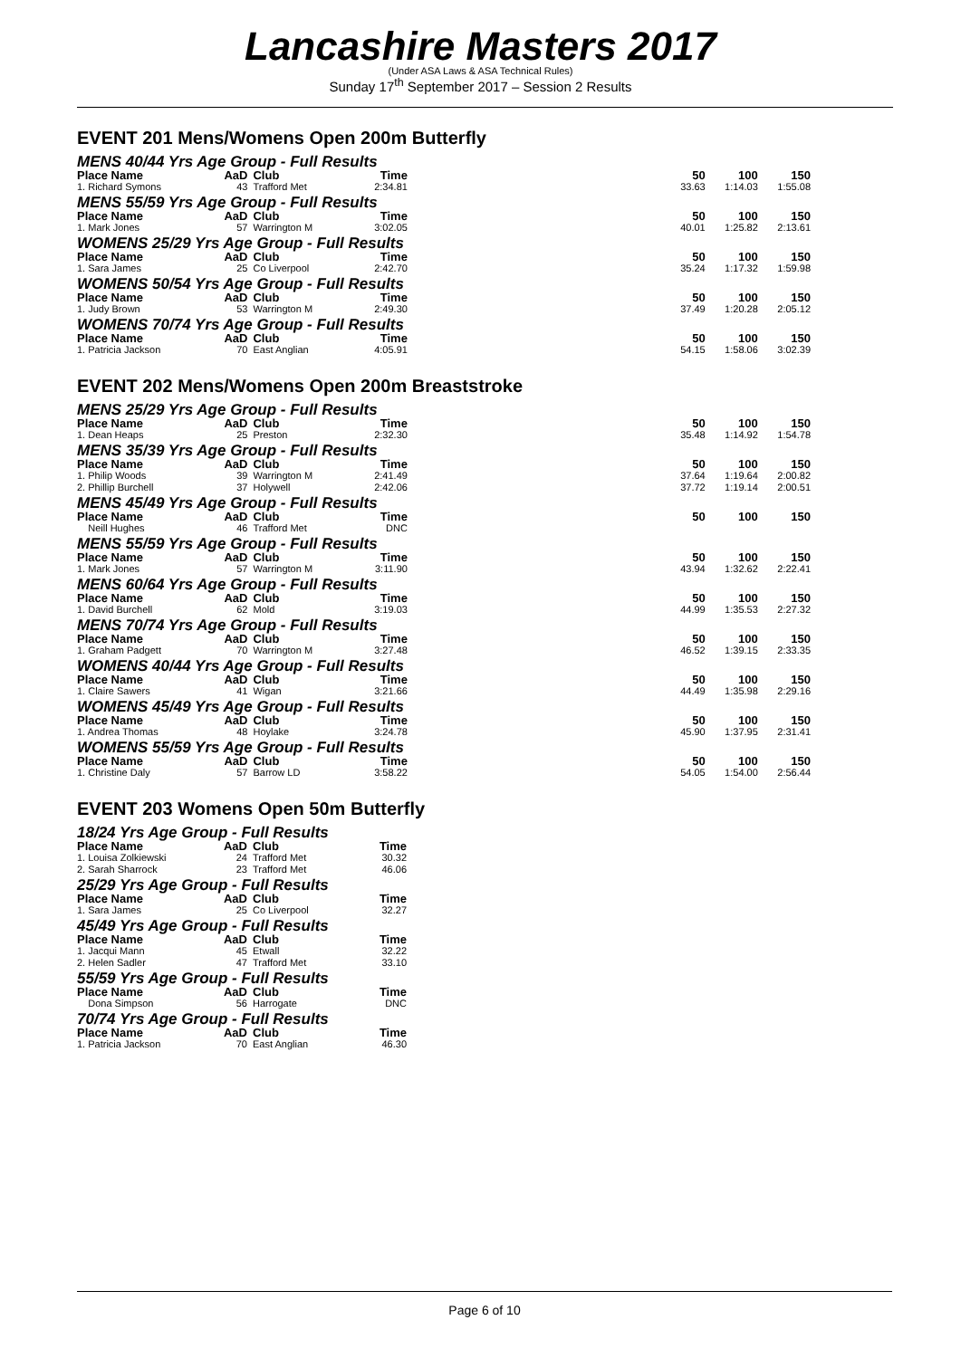Lancashire Masters 2017
(Under ASA Laws & ASA Technical Rules)
Sunday 17<sup>th</sup> September 2017 – Session 2 Results
EVENT 201 Mens/Womens Open 200m Butterfly
MENS 40/44 Yrs Age Group - Full Results
| Place Name | AaD | Club | Time | | 50 | 100 | 150 |
| --- | --- | --- | --- | --- | --- | --- | --- |
| 1. Richard Symons | 43 | Trafford Met | 2:34.81 | | 33.63 | 1:14.03 | 1:55.08 |
MENS 55/59 Yrs Age Group - Full Results
| Place Name | AaD | Club | Time | | 50 | 100 | 150 |
| --- | --- | --- | --- | --- | --- | --- | --- |
| 1. Mark Jones | 57 | Warrington M | 3:02.05 | | 40.01 | 1:25.82 | 2:13.61 |
WOMENS 25/29 Yrs Age Group - Full Results
| Place Name | AaD | Club | Time | | 50 | 100 | 150 |
| --- | --- | --- | --- | --- | --- | --- | --- |
| 1. Sara James | 25 | Co Liverpool | 2:42.70 | | 35.24 | 1:17.32 | 1:59.98 |
WOMENS 50/54 Yrs Age Group - Full Results
| Place Name | AaD | Club | Time | | 50 | 100 | 150 |
| --- | --- | --- | --- | --- | --- | --- | --- |
| 1. Judy Brown | 53 | Warrington M | 2:49.30 | | 37.49 | 1:20.28 | 2:05.12 |
WOMENS 70/74 Yrs Age Group - Full Results
| Place Name | AaD | Club | Time | | 50 | 100 | 150 |
| --- | --- | --- | --- | --- | --- | --- | --- |
| 1. Patricia Jackson | 70 | East Anglian | 4:05.91 | | 54.15 | 1:58.06 | 3:02.39 |
EVENT 202 Mens/Womens Open 200m Breaststroke
MENS 25/29 Yrs Age Group - Full Results
| Place Name | AaD | Club | Time | | 50 | 100 | 150 |
| --- | --- | --- | --- | --- | --- | --- | --- |
| 1. Dean Heaps | 25 | Preston | 2:32.30 | | 35.48 | 1:14.92 | 1:54.78 |
MENS 35/39 Yrs Age Group - Full Results
| Place Name | AaD | Club | Time | | 50 | 100 | 150 |
| --- | --- | --- | --- | --- | --- | --- | --- |
| 1. Philip Woods | 39 | Warrington M | 2:41.49 | | 37.64 | 1:19.64 | 2:00.82 |
| 2. Phillip Burchell | 37 | Holywell | 2:42.06 | | 37.72 | 1:19.14 | 2:00.51 |
MENS 45/49 Yrs Age Group - Full Results
| Place Name | AaD | Club | Time | | 50 | 100 | 150 |
| --- | --- | --- | --- | --- | --- | --- | --- |
| Neill Hughes | 46 | Trafford Met | DNC | | | | |
MENS 55/59 Yrs Age Group - Full Results
| Place Name | AaD | Club | Time | | 50 | 100 | 150 |
| --- | --- | --- | --- | --- | --- | --- | --- |
| 1. Mark Jones | 57 | Warrington M | 3:11.90 | | 43.94 | 1:32.62 | 2:22.41 |
MENS 60/64 Yrs Age Group - Full Results
| Place Name | AaD | Club | Time | | 50 | 100 | 150 |
| --- | --- | --- | --- | --- | --- | --- | --- |
| 1. David Burchell | 62 | Mold | 3:19.03 | | 44.99 | 1:35.53 | 2:27.32 |
MENS 70/74 Yrs Age Group - Full Results
| Place Name | AaD | Club | Time | | 50 | 100 | 150 |
| --- | --- | --- | --- | --- | --- | --- | --- |
| 1. Graham Padgett | 70 | Warrington M | 3:27.48 | | 46.52 | 1:39.15 | 2:33.35 |
WOMENS 40/44 Yrs Age Group - Full Results
| Place Name | AaD | Club | Time | | 50 | 100 | 150 |
| --- | --- | --- | --- | --- | --- | --- | --- |
| 1. Claire Sawers | 41 | Wigan | 3:21.66 | | 44.49 | 1:35.98 | 2:29.16 |
WOMENS 45/49 Yrs Age Group - Full Results
| Place Name | AaD | Club | Time | | 50 | 100 | 150 |
| --- | --- | --- | --- | --- | --- | --- | --- |
| 1. Andrea Thomas | 48 | Hoylake | 3:24.78 | | 45.90 | 1:37.95 | 2:31.41 |
WOMENS 55/59 Yrs Age Group - Full Results
| Place Name | AaD | Club | Time | | 50 | 100 | 150 |
| --- | --- | --- | --- | --- | --- | --- | --- |
| 1. Christine Daly | 57 | Barrow LD | 3:58.22 | | 54.05 | 1:54.00 | 2:56.44 |
EVENT 203 Womens Open 50m Butterfly
18/24 Yrs Age Group - Full Results
| Place Name | AaD | Club | Time |
| --- | --- | --- | --- |
| 1. Louisa Zolkiewski | 24 | Trafford Met | 30.32 |
| 2. Sarah Sharrock | 23 | Trafford Met | 46.06 |
25/29 Yrs Age Group - Full Results
| Place Name | AaD | Club | Time |
| --- | --- | --- | --- |
| 1. Sara James | 25 | Co Liverpool | 32.27 |
45/49 Yrs Age Group - Full Results
| Place Name | AaD | Club | Time |
| --- | --- | --- | --- |
| 1. Jacqui Mann | 45 | Etwall | 32.22 |
| 2. Helen Sadler | 47 | Trafford Met | 33.10 |
55/59 Yrs Age Group - Full Results
| Place Name | AaD | Club | Time |
| --- | --- | --- | --- |
| Dona Simpson | 56 | Harrogate | DNC |
70/74 Yrs Age Group - Full Results
| Place Name | AaD | Club | Time |
| --- | --- | --- | --- |
| 1. Patricia Jackson | 70 | East Anglian | 46.30 |
Page 6 of 10